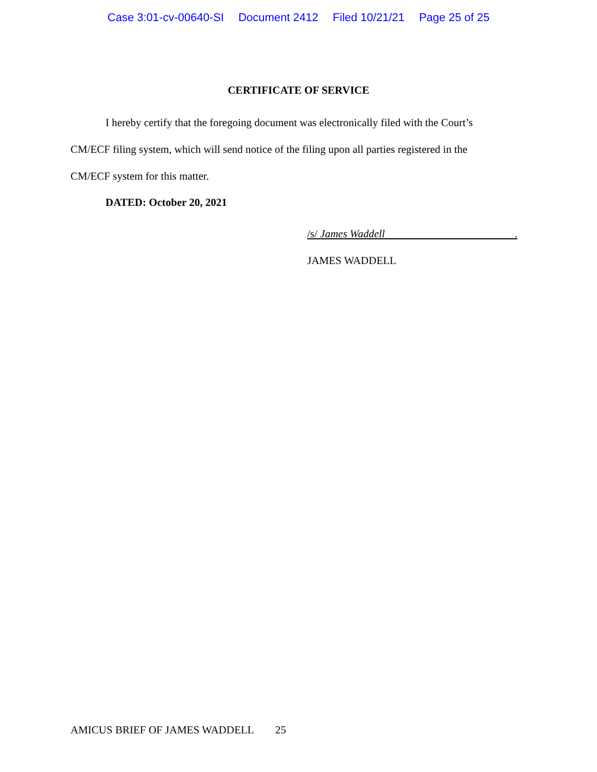Case 3:01-cv-00640-SI Document 2412 Filed 10/21/21 Page 25 of 25
CERTIFICATE OF SERVICE
I hereby certify that the foregoing document was electronically filed with the Court’s CM/ECF filing system, which will send notice of the filing upon all parties registered in the CM/ECF system for this matter.
DATED: October 20, 2021
/s/ James Waddell .
JAMES WADDELL
AMICUS BRIEF OF JAMES WADDELL 25